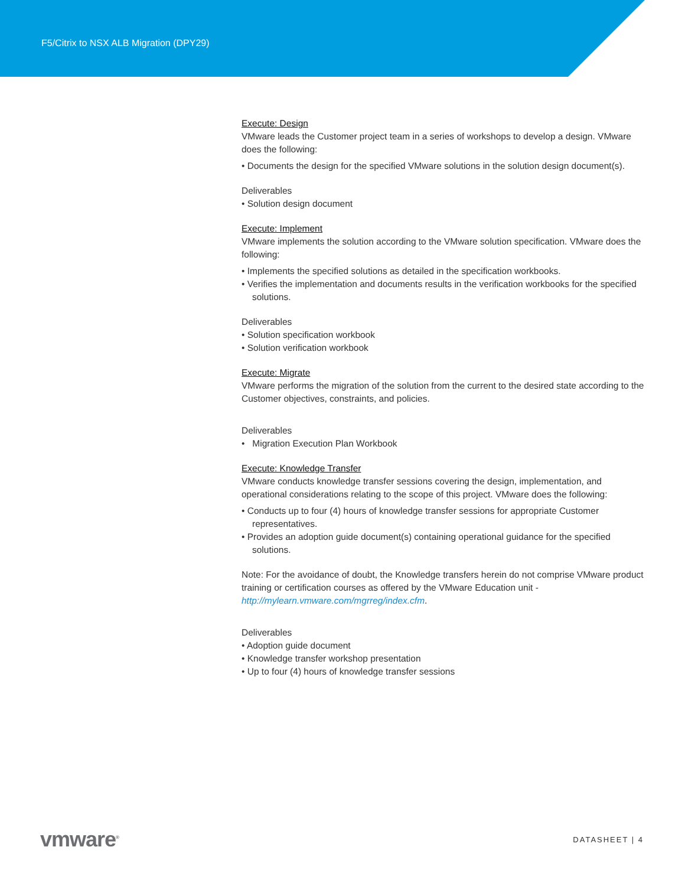F5/Citrix to NSX ALB Migration (DPY29)
Execute: Design
VMware leads the Customer project team in a series of workshops to develop a design. VMware does the following:
• Documents the design for the specified VMware solutions in the solution design document(s).
Deliverables
• Solution design document
Execute: Implement
VMware implements the solution according to the VMware solution specification. VMware does the following:
• Implements the specified solutions as detailed in the specification workbooks.
• Verifies the implementation and documents results in the verification workbooks for the specified solutions.
Deliverables
• Solution specification workbook
• Solution verification workbook
Execute: Migrate
VMware performs the migration of the solution from the current to the desired state according to the Customer objectives, constraints, and policies.
Deliverables
• Migration Execution Plan Workbook
Execute: Knowledge Transfer
VMware conducts knowledge transfer sessions covering the design, implementation, and operational considerations relating to the scope of this project. VMware does the following:
• Conducts up to four (4) hours of knowledge transfer sessions for appropriate Customer representatives.
• Provides an adoption guide document(s) containing operational guidance for the specified solutions.
Note: For the avoidance of doubt, the Knowledge transfers herein do not comprise VMware product training or certification courses as offered by the VMware Education unit - http://mylearn.vmware.com/mgrreg/index.cfm.
Deliverables
• Adoption guide document
• Knowledge transfer workshop presentation
• Up to four (4) hours of knowledge transfer sessions
vmware<sup>®</sup> DATASHEET | 4